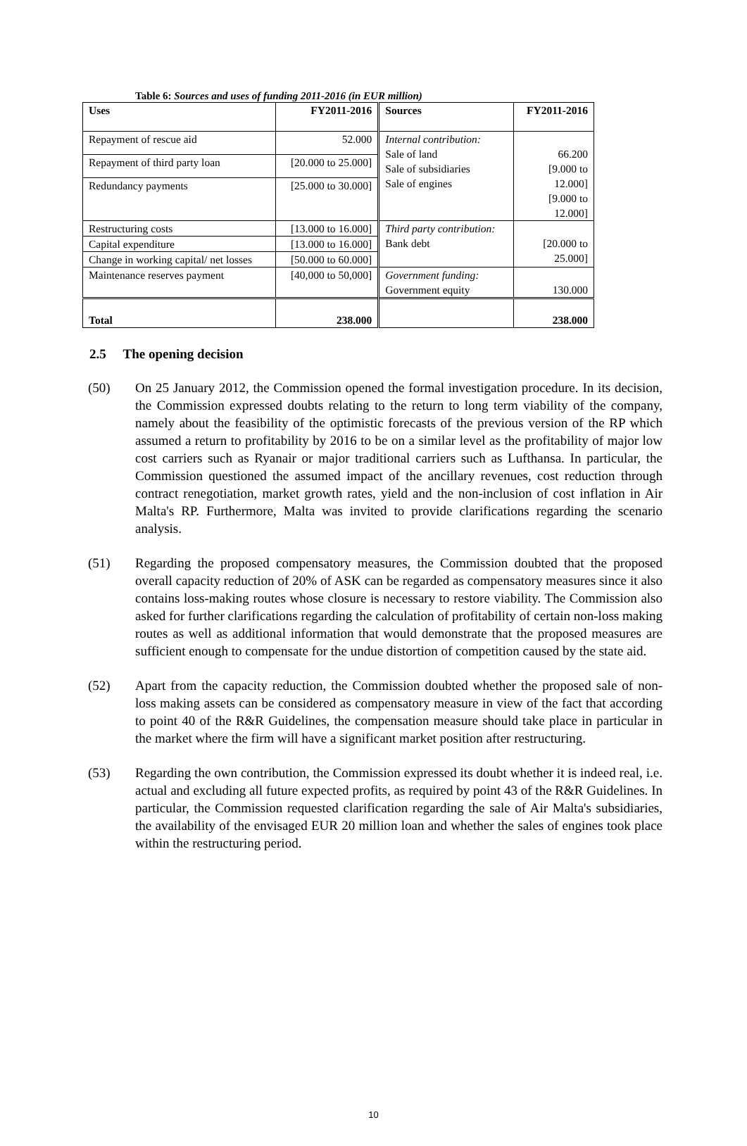Table 6: Sources and uses of funding 2011-2016 (in EUR million)
| Uses | FY2011-2016 | Sources | FY2011-2016 |
| --- | --- | --- | --- |
| Repayment of rescue aid | 52.000 | Internal contribution: Sale of land Sale of subsidiaries Sale of engines | 66.200 [9.000 to 12.000] [9.000 to 12.000] |
| Repayment of third party loan | [20.000 to 25.000] | | |
| Redundancy payments | [25.000 to 30.000] | | |
| Restructuring costs | [13.000 to 16.000] | Third party contribution: Bank debt | [20.000 to 25.000] |
| Capital expenditure | [13.000 to 16.000] | | |
| Change in working capital/ net losses | [50.000 to 60.000] | | |
| Maintenance reserves payment | [40,000 to 50,000] | Government funding: Government equity | 130.000 |
| Total | 238.000 | | 238.000 |
2.5 The opening decision
(50) On 25 January 2012, the Commission opened the formal investigation procedure. In its decision, the Commission expressed doubts relating to the return to long term viability of the company, namely about the feasibility of the optimistic forecasts of the previous version of the RP which assumed a return to profitability by 2016 to be on a similar level as the profitability of major low cost carriers such as Ryanair or major traditional carriers such as Lufthansa. In particular, the Commission questioned the assumed impact of the ancillary revenues, cost reduction through contract renegotiation, market growth rates, yield and the non-inclusion of cost inflation in Air Malta's RP. Furthermore, Malta was invited to provide clarifications regarding the scenario analysis.
(51) Regarding the proposed compensatory measures, the Commission doubted that the proposed overall capacity reduction of 20% of ASK can be regarded as compensatory measures since it also contains loss-making routes whose closure is necessary to restore viability. The Commission also asked for further clarifications regarding the calculation of profitability of certain non-loss making routes as well as additional information that would demonstrate that the proposed measures are sufficient enough to compensate for the undue distortion of competition caused by the state aid.
(52) Apart from the capacity reduction, the Commission doubted whether the proposed sale of non-loss making assets can be considered as compensatory measure in view of the fact that according to point 40 of the R&R Guidelines, the compensation measure should take place in particular in the market where the firm will have a significant market position after restructuring.
(53) Regarding the own contribution, the Commission expressed its doubt whether it is indeed real, i.e. actual and excluding all future expected profits, as required by point 43 of the R&R Guidelines. In particular, the Commission requested clarification regarding the sale of Air Malta's subsidiaries, the availability of the envisaged EUR 20 million loan and whether the sales of engines took place within the restructuring period.
10